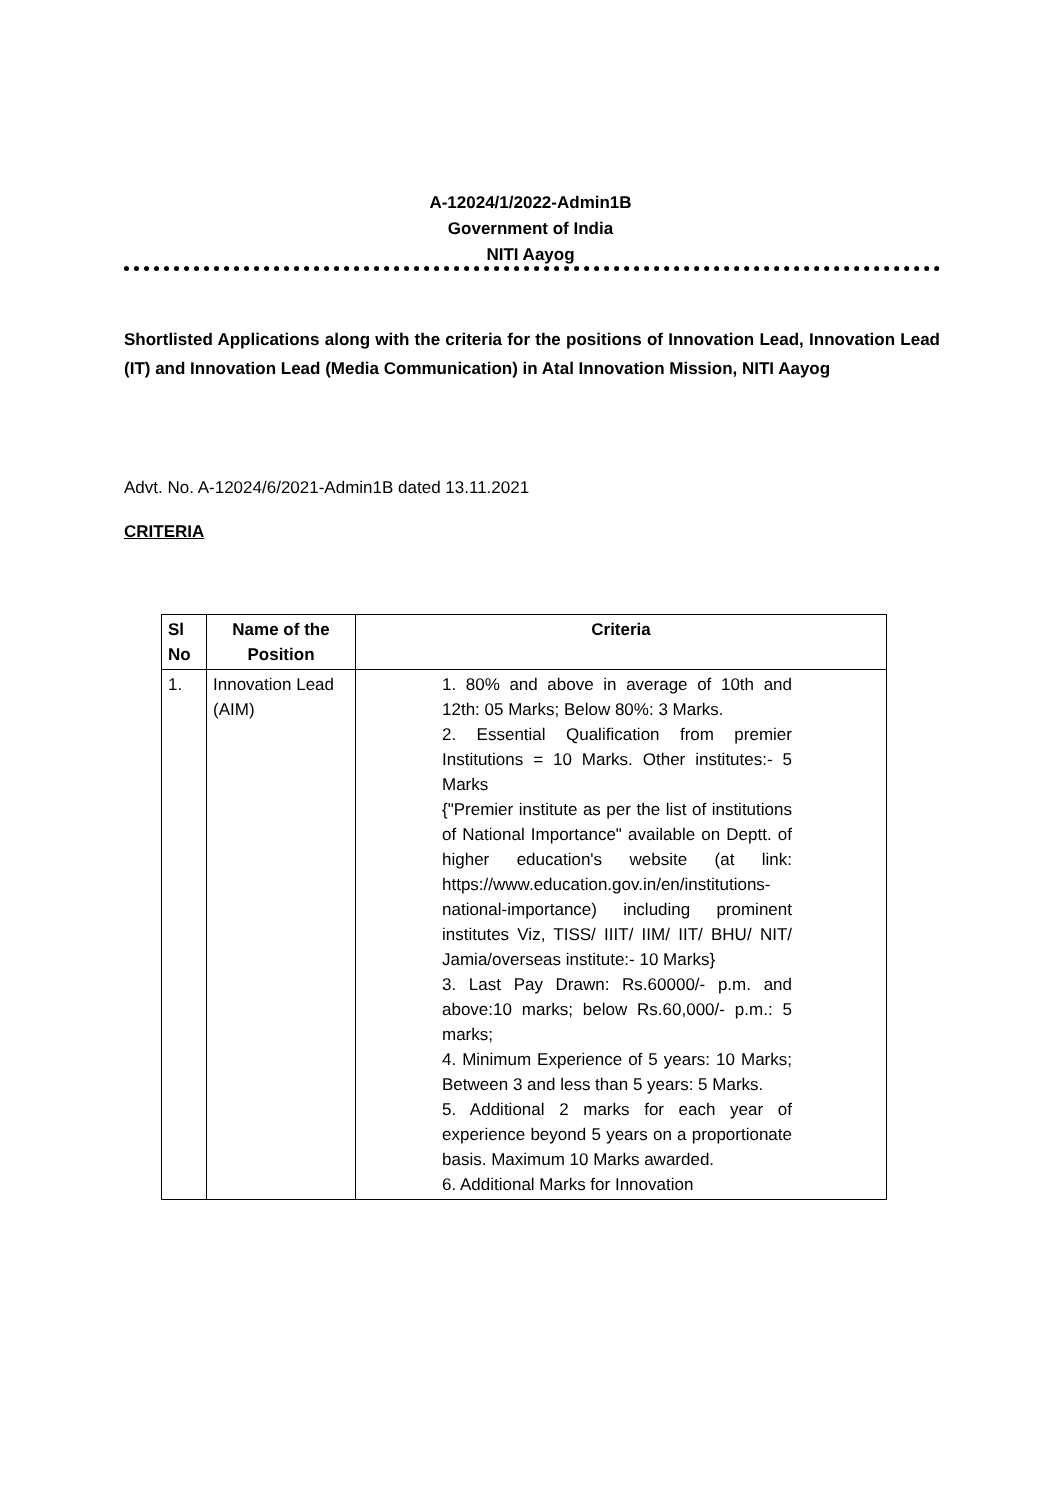A-12024/1/2022-Admin1B
Government of India
NITI Aayog
Shortlisted Applications along with the criteria for the positions of Innovation Lead, Innovation Lead (IT) and Innovation Lead (Media Communication) in Atal Innovation Mission, NITI Aayog
Advt. No. A-12024/6/2021-Admin1B dated 13.11.2021
CRITERIA
| Sl No | Name of the Position | Criteria |
| --- | --- | --- |
| 1. | Innovation Lead (AIM) | 1. 80% and above in average of 10th and 12th: 05 Marks; Below 80%: 3 Marks. 2. Essential Qualification from premier Institutions = 10 Marks. Other institutes:- 5 Marks {"Premier institute as per the list of institutions of National Importance" available on Deptt. of higher education's website (at link: https://www.education.gov.in/en/institutions-national-importance) including prominent institutes Viz, TISS/ IIIT/ IIM/ IIT/ BHU/ NIT/ Jamia/overseas institute:- 10 Marks} 3. Last Pay Drawn: Rs.60000/- p.m. and above:10 marks; below Rs.60,000/- p.m.: 5 marks; 4. Minimum Experience of 5 years: 10 Marks; Between 3 and less than 5 years: 5 Marks. 5. Additional 2 marks for each year of experience beyond 5 years on a proportionate basis. Maximum 10 Marks awarded. 6. Additional Marks for Innovation |